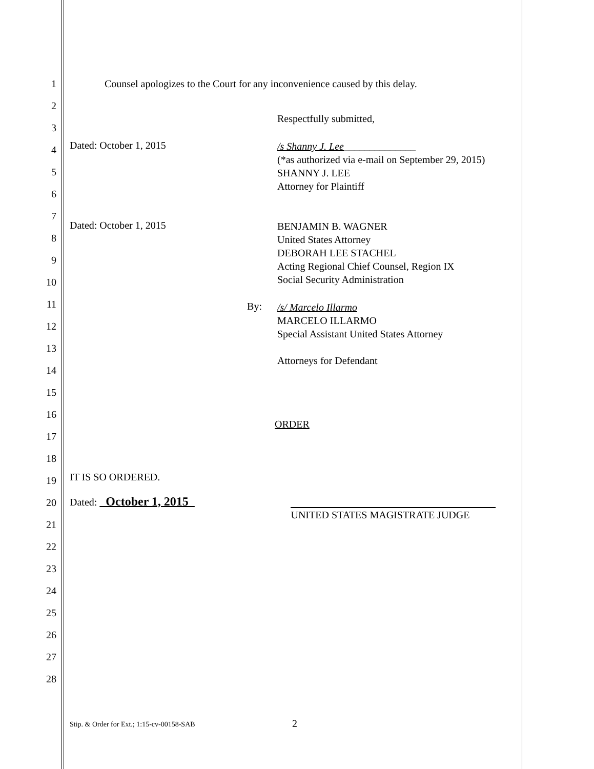1
2
3
4
5
6
7
8
9
10
11
12
13
14
15
16
17
18
19
20
21
22
23
24
25
26
27
28
Counsel apologizes to the Court for any inconvenience caused by this delay.
Respectfully submitted,
Dated: October 1, 2015
/s Shanny J. Lee______________
(*as authorized via e-mail on September 29, 2015)
SHANNY J. LEE
Attorney for Plaintiff
Dated: October 1, 2015
BENJAMIN B. WAGNER
United States Attorney
DEBORAH LEE STACHEL
Acting Regional Chief Counsel, Region IX
Social Security Administration
By:
/s/ Marcelo Illarmo
MARCELO ILLARMO
Special Assistant United States Attorney
Attorneys for Defendant
ORDER
IT IS SO ORDERED.
Dated: October 1, 2015
UNITED STATES MAGISTRATE JUDGE
Stip. & Order for Ext.; 1:15-cv-00158-SAB
2